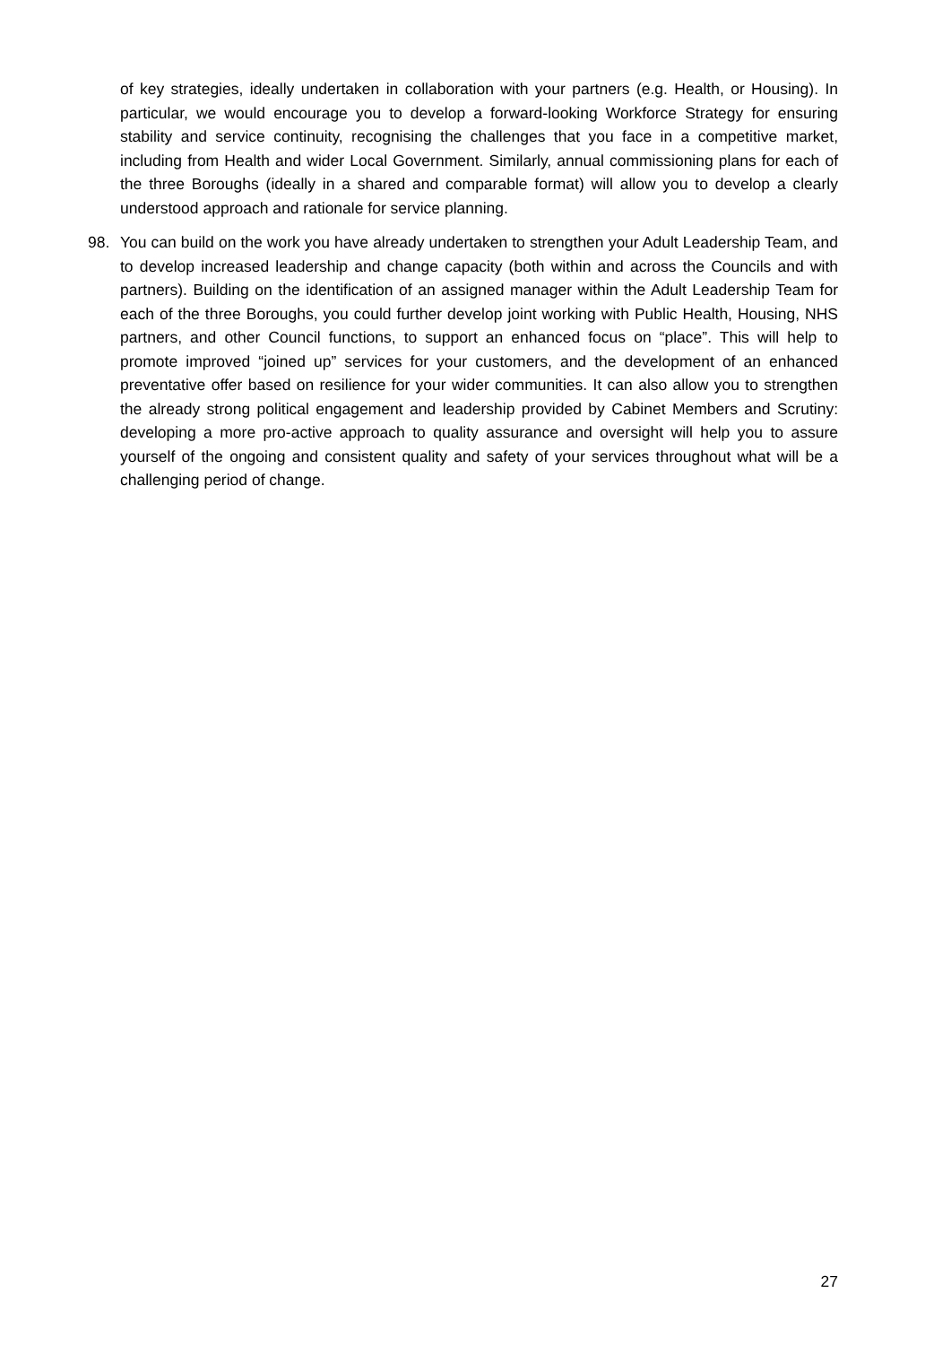of key strategies, ideally undertaken in collaboration with your partners (e.g. Health, or Housing). In particular, we would encourage you to develop a forward-looking Workforce Strategy for ensuring stability and service continuity, recognising the challenges that you face in a competitive market, including from Health and wider Local Government. Similarly, annual commissioning plans for each of the three Boroughs (ideally in a shared and comparable format) will allow you to develop a clearly understood approach and rationale for service planning.
98. You can build on the work you have already undertaken to strengthen your Adult Leadership Team, and to develop increased leadership and change capacity (both within and across the Councils and with partners). Building on the identification of an assigned manager within the Adult Leadership Team for each of the three Boroughs, you could further develop joint working with Public Health, Housing, NHS partners, and other Council functions, to support an enhanced focus on “place”. This will help to promote improved “joined up” services for your customers, and the development of an enhanced preventative offer based on resilience for your wider communities. It can also allow you to strengthen the already strong political engagement and leadership provided by Cabinet Members and Scrutiny: developing a more pro-active approach to quality assurance and oversight will help you to assure yourself of the ongoing and consistent quality and safety of your services throughout what will be a challenging period of change.
27